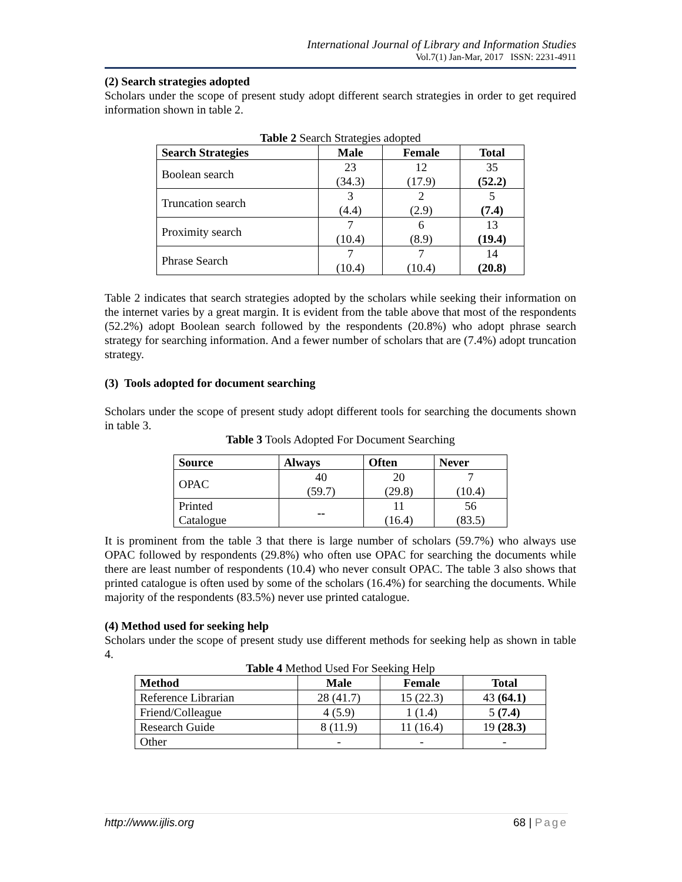International Journal of Library and Information Studies
Vol.7(1) Jan-Mar, 2017 ISSN: 2231-4911
(2) Search strategies adopted
Scholars under the scope of present study adopt different search strategies in order to get required information shown in table 2.
Table 2 Search Strategies adopted
| Search Strategies | Male | Female | Total |
| --- | --- | --- | --- |
| Boolean search | 23 (34.3) | 12 (17.9) | 35 (52.2) |
| Truncation search | 3 (4.4) | 2 (2.9) | 5 (7.4) |
| Proximity search | 7 (10.4) | 6 (8.9) | 13 (19.4) |
| Phrase Search | 7 (10.4) | 7 (10.4) | 14 (20.8) |
Table 2 indicates that search strategies adopted by the scholars while seeking their information on the internet varies by a great margin. It is evident from the table above that most of the respondents (52.2%) adopt Boolean search followed by the respondents (20.8%) who adopt phrase search strategy for searching information. And a fewer number of scholars that are (7.4%) adopt truncation strategy.
(3) Tools adopted for document searching
Scholars under the scope of present study adopt different tools for searching the documents shown in table 3.
Table 3 Tools Adopted For Document Searching
| Source | Always | Often | Never |
| --- | --- | --- | --- |
| OPAC | 40 (59.7) | 20 (29.8) | 7 (10.4) |
| Printed Catalogue | -- | 11 (16.4) | 56 (83.5) |
It is prominent from the table 3 that there is large number of scholars (59.7%) who always use OPAC followed by respondents (29.8%) who often use OPAC for searching the documents while there are least number of respondents (10.4) who never consult OPAC. The table 3 also shows that printed catalogue is often used by some of the scholars (16.4%) for searching the documents. While majority of the respondents (83.5%) never use printed catalogue.
(4) Method used for seeking help
Scholars under the scope of present study use different methods for seeking help as shown in table 4.
Table 4 Method Used For Seeking Help
| Method | Male | Female | Total |
| --- | --- | --- | --- |
| Reference Librarian | 28 (41.7) | 15 (22.3) | 43 (64.1) |
| Friend/Colleague | 4 (5.9) | 1 (1.4) | 5 (7.4) |
| Research Guide | 8 (11.9) | 11 (16.4) | 19 (28.3) |
| Other | - | - | - |
http://www.ijlis.org 68 | Page